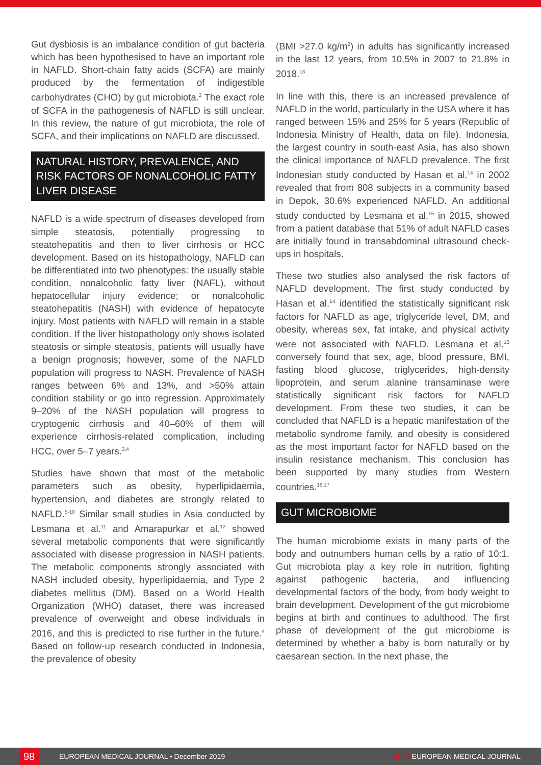Gut dysbiosis is an imbalance condition of gut bacteria which has been hypothesised to have an important role in NAFLD. Short-chain fatty acids (SCFA) are mainly produced by the fermentation of indigestible carbohydrates (CHO) by gut microbiota.<sup>2</sup> The exact role of SCFA in the pathogenesis of NAFLD is still unclear. In this review, the nature of gut microbiota, the role of SCFA, and their implications on NAFLD are discussed.
NATURAL HISTORY, PREVALENCE, AND RISK FACTORS OF NONALCOHOLIC FATTY LIVER DISEASE
NAFLD is a wide spectrum of diseases developed from simple steatosis, potentially progressing to steatohepatitis and then to liver cirrhosis or HCC development. Based on its histopathology, NAFLD can be differentiated into two phenotypes: the usually stable condition, nonalcoholic fatty liver (NAFL), without hepatocellular injury evidence; or nonalcoholic steatohepatitis (NASH) with evidence of hepatocyte injury. Most patients with NAFLD will remain in a stable condition. If the liver histopathology only shows isolated steatosis or simple steatosis, patients will usually have a benign prognosis; however, some of the NAFLD population will progress to NASH. Prevalence of NASH ranges between 6% and 13%, and >50% attain condition stability or go into regression. Approximately 9–20% of the NASH population will progress to cryptogenic cirrhosis and 40–60% of them will experience cirrhosis-related complication, including HCC, over 5–7 years.<sup>3,4</sup>
Studies have shown that most of the metabolic parameters such as obesity, hyperlipidaemia, hypertension, and diabetes are strongly related to NAFLD.<sup>5-10</sup> Similar small studies in Asia conducted by Lesmana et al.<sup>11</sup> and Amarapurkar et al.<sup>12</sup> showed several metabolic components that were significantly associated with disease progression in NASH patients. The metabolic components strongly associated with NASH included obesity, hyperlipidaemia, and Type 2 diabetes mellitus (DM). Based on a World Health Organization (WHO) dataset, there was increased prevalence of overweight and obese individuals in 2016, and this is predicted to rise further in the future.<sup>4</sup> Based on follow-up research conducted in Indonesia, the prevalence of obesity
(BMI >27.0 kg/m<sup>2</sup>) in adults has significantly increased in the last 12 years, from 10.5% in 2007 to 21.8% in 2018.<sup>13</sup>
In line with this, there is an increased prevalence of NAFLD in the world, particularly in the USA where it has ranged between 15% and 25% for 5 years (Republic of Indonesia Ministry of Health, data on file). Indonesia, the largest country in south-east Asia, has also shown the clinical importance of NAFLD prevalence. The first Indonesian study conducted by Hasan et al.<sup>14</sup> in 2002 revealed that from 808 subjects in a community based in Depok, 30.6% experienced NAFLD. An additional study conducted by Lesmana et al.<sup>15</sup> in 2015, showed from a patient database that 51% of adult NAFLD cases are initially found in transabdominal ultrasound check-ups in hospitals.
These two studies also analysed the risk factors of NAFLD development. The first study conducted by Hasan et al.<sup>14</sup> identified the statistically significant risk factors for NAFLD as age, triglyceride level, DM, and obesity, whereas sex, fat intake, and physical activity were not associated with NAFLD. Lesmana et al.<sup>15</sup> conversely found that sex, age, blood pressure, BMI, fasting blood glucose, triglycerides, high-density lipoprotein, and serum alanine transaminase were statistically significant risk factors for NAFLD development. From these two studies, it can be concluded that NAFLD is a hepatic manifestation of the metabolic syndrome family, and obesity is considered as the most important factor for NAFLD based on the insulin resistance mechanism. This conclusion has been supported by many studies from Western countries.<sup>16,17</sup>
GUT MICROBIOME
The human microbiome exists in many parts of the body and outnumbers human cells by a ratio of 10:1. Gut microbiota play a key role in nutrition, fighting against pathogenic bacteria, and influencing developmental factors of the body, from body weight to brain development. Development of the gut microbiome begins at birth and continues to adulthood. The first phase of development of the gut microbiome is determined by whether a baby is born naturally or by caesarean section. In the next phase, the
98
EUROPEAN MEDICAL JOURNAL • December 2019 EMJ EUROPEAN MEDICAL JOURNAL